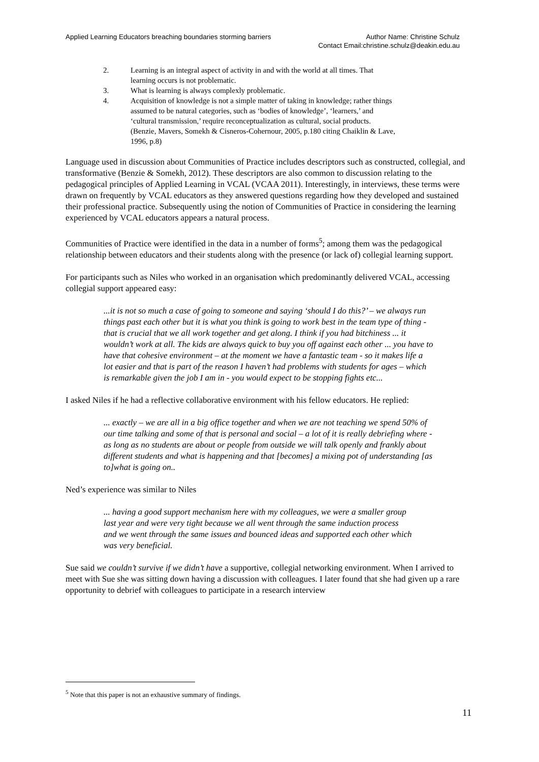Applied Learning Educators breaching boundaries storming barriers
Author Name: Christine Schulz
Contact Email:christine.schulz@deakin.edu.au
2. Learning is an integral aspect of activity in and with the world at all times. That learning occurs is not problematic.
3. What is learning is always complexly problematic.
4. Acquisition of knowledge is not a simple matter of taking in knowledge; rather things assumed to be natural categories, such as ‘bodies of knowledge’, ‘learners,’ and ‘cultural transmission,’ require reconceptualization as cultural, social products. (Benzie, Mavers, Somekh & Cisneros-Cohernour, 2005, p.180 citing Chaiklin & Lave, 1996, p.8)
Language used in discussion about Communities of Practice includes descriptors such as constructed, collegial, and transformative (Benzie & Somekh, 2012). These descriptors are also common to discussion relating to the pedagogical principles of Applied Learning in VCAL (VCAA 2011). Interestingly, in interviews, these terms were drawn on frequently by VCAL educators as they answered questions regarding how they developed and sustained their professional practice. Subsequently using the notion of Communities of Practice in considering the learning experienced by VCAL educators appears a natural process.
Communities of Practice were identified in the data in a number of forms<sup>5</sup>; among them was the pedagogical relationship between educators and their students along with the presence (or lack of) collegial learning support.
For participants such as Niles who worked in an organisation which predominantly delivered VCAL, accessing collegial support appeared easy:
...it is not so much a case of going to someone and saying ‘should I do this?’ – we always run things past each other but it is what you think is going to work best in the team type of thing - that is crucial that we all work together and get along. I think if you had bitchiness ... it wouldn’t work at all. The kids are always quick to buy you off against each other ... you have to have that cohesive environment – at the moment we have a fantastic team - so it makes life a lot easier and that is part of the reason I haven’t had problems with students for ages – which is remarkable given the job I am in - you would expect to be stopping fights etc...
I asked Niles if he had a reflective collaborative environment with his fellow educators. He replied:
... exactly – we are all in a big office together and when we are not teaching we spend 50% of our time talking and some of that is personal and social – a lot of it is really debriefing where - as long as no students are about or people from outside we will talk openly and frankly about different students and what is happening and that [becomes] a mixing pot of understanding [as to]what is going on..
Ned’s experience was similar to Niles
... having a good support mechanism here with my colleagues, we were a smaller group last year and were very tight because we all went through the same induction process and we went through the same issues and bounced ideas and supported each other which was very beneficial.
Sue said we couldn’t survive if we didn’t have a supportive, collegial networking environment. When I arrived to meet with Sue she was sitting down having a discussion with colleagues. I later found that she had given up a rare opportunity to debrief with colleagues to participate in a research interview
<sup>5</sup> Note that this paper is not an exhaustive summary of findings.
11